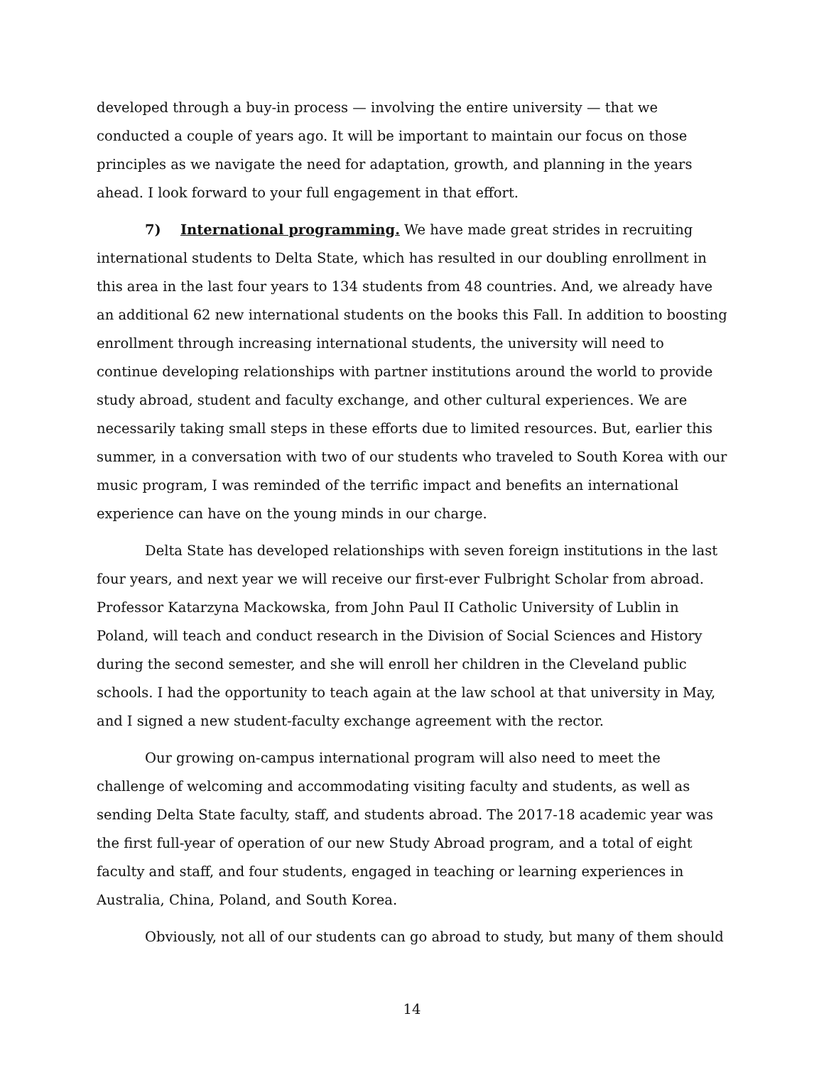developed through a buy-in process — involving the entire university — that we conducted a couple of years ago. It will be important to maintain our focus on those principles as we navigate the need for adaptation, growth, and planning in the years ahead. I look forward to your full engagement in that effort.
7) International programming. We have made great strides in recruiting international students to Delta State, which has resulted in our doubling enrollment in this area in the last four years to 134 students from 48 countries. And, we already have an additional 62 new international students on the books this Fall. In addition to boosting enrollment through increasing international students, the university will need to continue developing relationships with partner institutions around the world to provide study abroad, student and faculty exchange, and other cultural experiences. We are necessarily taking small steps in these efforts due to limited resources. But, earlier this summer, in a conversation with two of our students who traveled to South Korea with our music program, I was reminded of the terrific impact and benefits an international experience can have on the young minds in our charge.
Delta State has developed relationships with seven foreign institutions in the last four years, and next year we will receive our first-ever Fulbright Scholar from abroad. Professor Katarzyna Mackowska, from John Paul II Catholic University of Lublin in Poland, will teach and conduct research in the Division of Social Sciences and History during the second semester, and she will enroll her children in the Cleveland public schools. I had the opportunity to teach again at the law school at that university in May, and I signed a new student-faculty exchange agreement with the rector.
Our growing on-campus international program will also need to meet the challenge of welcoming and accommodating visiting faculty and students, as well as sending Delta State faculty, staff, and students abroad. The 2017-18 academic year was the first full-year of operation of our new Study Abroad program, and a total of eight faculty and staff, and four students, engaged in teaching or learning experiences in Australia, China, Poland, and South Korea.
Obviously, not all of our students can go abroad to study, but many of them should
14